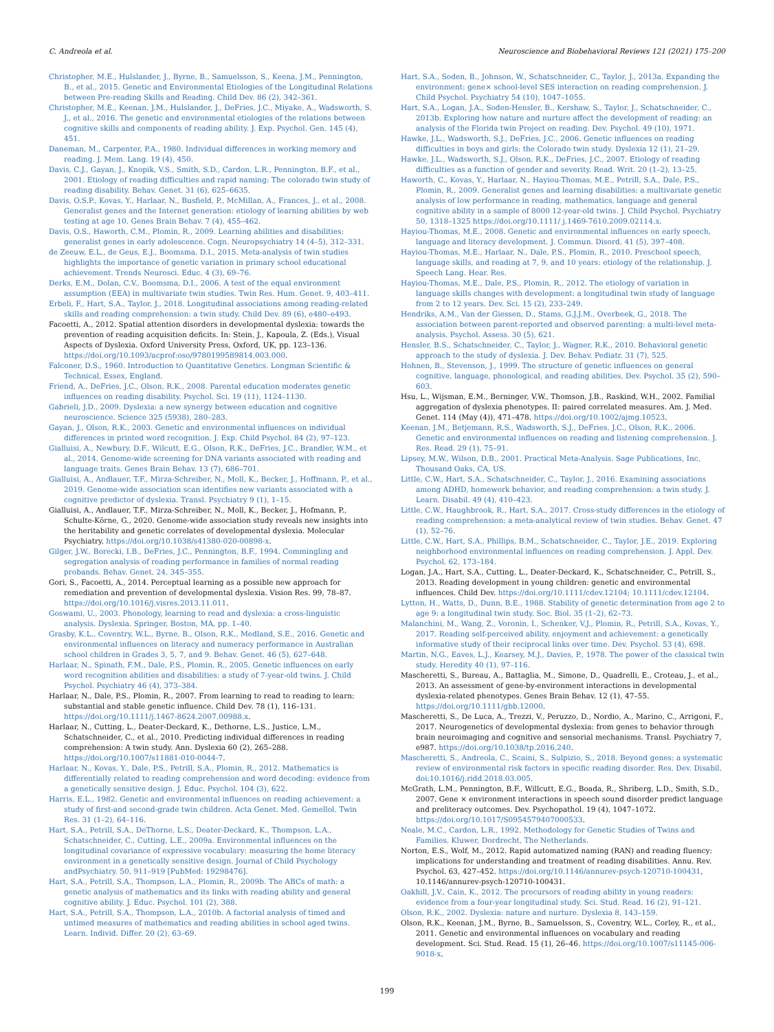C. Andreola et al. Neuroscience and Biobehavioral Reviews 121 (2021) 175–200
Christopher, M.E., Hulslander, J., Byrne, B., Samuelsson, S., Keena, J.M., Pennington, B., et al., 2015. Genetic and Environmental Etiologies of the Longitudinal Relations between Pre-reading Skills and Reading. Child Dev. 86 (2), 342–361.
Christopher, M.E., Keenan, J.M., Hulslander, J., DeFries, J.C., Miyake, A., Wadsworth, S. J., et al., 2016. The genetic and environmental etiologies of the relations between cognitive skills and components of reading ability. J. Exp. Psychol. Gen. 145 (4), 451.
Daneman, M., Carpenter, P.A., 1980. Individual differences in working memory and reading. J. Mem. Lang. 19 (4), 450.
Davis, C.J., Gayan, J., Knopik, V.S., Smith, S.D., Cardon, L.R., Pennington, B.F., et al., 2001. Etiology of reading difficulties and rapid naming: The colorado twin study of reading disability. Behav. Genet. 31 (6), 625–6635.
Davis, O.S.P., Kovas, Y., Harlaar, N., Busfield, P., McMillan, A., Frances, J., et al., 2008. Generalist genes and the Internet generation: etiology of learning abilities by web testing at age 10. Genes Brain Behav. 7 (4), 455–462.
Davis, O.S., Haworth, C.M., Plomin, R., 2009. Learning abilities and disabilities: generalist genes in early adolescence. Cogn. Neuropsychiatry 14 (4–5), 312–331.
de Zeeuw, E.L., de Geus, E.J., Boomsma, D.I., 2015. Meta-analysis of twin studies highlights the importance of genetic variation in primary school educational achievement. Trends Neurosci. Educ. 4 (3), 69–76.
Derks, E.M., Dolan, C.V., Boomsma, D.I., 2006. A test of the equal environment assumption (EEA) in multivariate twin studies. Twin Res. Hum. Genet. 9, 403–411.
Erbeli, F., Hart, S.A., Taylor, J., 2018. Longitudinal associations among reading-related skills and reading comprehension: a twin study. Child Dev. 89 (6), e480–e493.
Facoetti, A., 2012. Spatial attention disorders in developmental dyslexia: towards the prevention of reading acquisition deficits. In: Stein, J., Kapoula, Z. (Eds.), Visual Aspects of Dyslexia. Oxford University Press, Oxford, UK, pp. 123–136. https://doi.org/10.1093/acprof:oso/9780199589814.003.000.
Falconer, D.S., 1960. Introduction to Quantitative Genetics. Longman Scientific & Technical, Essex, England.
Friend, A., DeFries, J.C., Olson, R.K., 2008. Parental education moderates genetic influences on reading disability. Psychol. Sci. 19 (11), 1124–1130.
Gabrieli, J.D., 2009. Dyslexia: a new synergy between education and cognitive neuroscience. Science 325 (5938), 280–283.
Gayan, J., Olson, R.K., 2003. Genetic and environmental influences on individual differences in printed word recognition. J. Exp. Child Psychol. 84 (2), 97–123.
Gialluisi, A., Newbury, D.F., Wilcutt, E.G., Olson, R.K., DeFries, J.C., Brandler, W.M., et al., 2014. Genome-wide screening for DNA variants associated with reading and language traits. Genes Brain Behav. 13 (7), 686–701.
Gialluisi, A., Andlauer, T.F., Mirza-Schreiber, N., Moll, K., Becker, J., Hoffmann, P., et al., 2019. Genome-wide association scan identifies new variants associated with a cognitive predictor of dyslexia. Transl. Psychiatry 9 (1), 1–15.
Gialluisi, A., Andlauer, T.F., Mirza-Schreiber, N., Moll, K., Becker, J., Hofmann, P., Schulte-Körne, G., 2020. Genome-wide association study reveals new insights into the heritability and genetic correlates of developmental dyslexia. Molecular Psychiatry. https://doi.org/10.1038/s41380-020-00898-x.
Gilger, J.W., Borecki, I.B., DeFries, J.C., Pennington, B.F., 1994. Commingling and segregation analysis of reading performance in families of normal reading probands. Behav. Genet. 24, 345–355.
Gori, S., Facoetti, A., 2014. Perceptual learning as a possible new approach for remediation and prevention of developmental dyslexia. Vision Res. 99, 78–87. https://doi.org/10.1016/j.visres.2013.11.011.
Goswami, U., 2003. Phonology, learning to read and dyslexia: a cross-linguistic analysis. Dyslexia. Springer, Boston, MA, pp. 1–40.
Grasby, K.L., Coventry, W.L., Byrne, B., Olson, R.K., Medland, S.E., 2016. Genetic and environmental influences on literacy and numeracy performance in Australian school children in Grades 3, 5, 7, and 9. Behav. Genet. 46 (5), 627–648.
Harlaar, N., Spinath, F.M., Dale, P.S., Plomin, R., 2005. Genetic influences on early word recognition abilities and disabilities: a study of 7-year-old twins. J. Child Psychol. Psychiatry 46 (4), 373–384.
Harlaar, N., Dale, P.S., Plomin, R., 2007. From learning to read to reading to learn: substantial and stable genetic influence. Child Dev. 78 (1), 116–131. https://doi.org/10.1111/j.1467-8624.2007.00988.x.
Harlaar, N., Cutting, L., Deater-Deckard, K., Dethorne, L.S., Justice, L.M., Schatschneider, C., et al., 2010. Predicting individual differences in reading comprehension: A twin study. Ann. Dyslexia 60 (2), 265–288. https://doi.org/10.1007/s11881-010-0044-7.
Harlaar, N., Kovas, Y., Dale, P.S., Petrill, S.A., Plomin, R., 2012. Mathematics is differentially related to reading comprehension and word decoding: evidence from a genetically sensitive design. J. Educ. Psychol. 104 (3), 622.
Harris, E.L., 1982. Genetic and environmental influences on reading achievement: a study of first-and second-grade twin children. Acta Genet. Med. Gemellol. Twin Res. 31 (1–2), 64–116.
Hart, S.A., Petrill, S.A., DeThorne, L.S., Deater-Deckard, K., Thompson, L.A., Schatschneider, C., Cutting, L.E., 2009a. Environmental influences on the longitudinal covariance of expressive vocabulary: measuring the home literacy environment in a genetically sensitive design. Journal of Child Psychology andPsychiatry. 50, 911–919 [PubMed: 19298476].
Hart, S.A., Petrill, S.A., Thompson, L.A., Plomin, R., 2009b. The ABCs of math: a genetic analysis of mathematics and its links with reading ability and general cognitive ability. J. Educ. Psychol. 101 (2), 388.
Hart, S.A., Petrill, S.A., Thompson, L.A., 2010b. A factorial analysis of timed and untimed measures of mathematics and reading abilities in school aged twins. Learn. Individ. Differ. 20 (2), 63–69.
Hart, S.A., Soden, B., Johnson, W., Schatschneider, C., Taylor, J., 2013a. Expanding the environment: gene× school-level SES interaction on reading comprehension. J. Child Psychol. Psychiatry 54 (10), 1047–1055.
Hart, S.A., Logan, J.A., Soden-Hensler, B., Kershaw, S., Taylor, J., Schatschneider, C., 2013b. Exploring how nature and nurture affect the development of reading: an analysis of the Florida twin Project on reading. Dev. Psychol. 49 (10), 1971.
Hawke, J.L., Wadsworth, S.J., DeFries, J.C., 2006. Genetic influences on reading difficulties in boys and girls: the Colorado twin study. Dyslexia 12 (1), 21–29.
Hawke, J.L., Wadsworth, S.J., Olson, R.K., DeFries, J.C., 2007. Etiology of reading difficulties as a function of gender and severity. Read. Writ. 20 (1–2), 13–25.
Haworth, C., Kovas, Y., Harlaar, N., Hayiou-Thomas, M.E., Petrill, S.A., Dale, P.S., Plomin, R., 2009. Generalist genes and learning disabilities: a multivariate genetic analysis of low performance in reading, mathematics, language and general cognitive ability in a sample of 8000 12-year-old twins. J. Child Psychol. Psychiatry 50, 1318–1325 https://doi.org/10.1111/ j.1469-7610.2009.02114.x.
Hayiou-Thomas, M.E., 2008. Genetic and environmental influences on early speech, language and literacy development. J. Commun. Disord. 41 (5), 397–408.
Hayiou-Thomas, M.E., Harlaar, N., Dale, P.S., Plomin, R., 2010. Preschool speech, language skills, and reading at 7, 9, and 10 years: etiology of the relationship. J. Speech Lang. Hear. Res.
Hayiou-Thomas, M.E., Dale, P.S., Plomin, R., 2012. The etiology of variation in language skills changes with development: a longitudinal twin study of language from 2 to 12 years. Dev. Sci. 15 (2), 233–249.
Hendriks, A.M., Van der Giessen, D., Stams, G.J.J.M., Overbeek, G., 2018. The association between parent-reported and observed parenting: a multi-level meta-analysis. Psychol. Assess. 30 (5), 621.
Hensler, B.S., Schatschneider, C., Taylor, J., Wagner, R.K., 2010. Behavioral genetic approach to the study of dyslexia. J. Dev. Behav. Pediatr. 31 (7), 525.
Hohnen, B., Stevenson, J., 1999. The structure of genetic influences on general cognitive, language, phonological, and reading abilities. Dev. Psychol. 35 (2), 590–603.
Hsu, L., Wijsman, E.M., Berninger, V.W., Thomson, J.B., Raskind, W.H., 2002. Familial aggregation of dyslexia phenotypes. II: paired correlated measures. Am. J. Med. Genet. 114 (May (4)), 471–478. https://doi.org/10.1002/ajmg.10523.
Keenan, J.M., Betjemann, R.S., Wadsworth, S.J., DeFries, J.C., Olson, R.K., 2006. Genetic and environmental influences on reading and listening comprehension. J. Res. Read. 29 (1), 75–91.
Lipsey, M.W., Wilson, D.B., 2001. Practical Meta-Analysis. Sage Publications, Inc, Thousand Oaks, CA, US.
Little, C.W., Hart, S.A., Schatschneider, C., Taylor, J., 2016. Examining associations among ADHD, homework behavior, and reading comprehension: a twin study. J. Learn. Disabil. 49 (4), 410–423.
Little, C.W., Haughbrook, R., Hart, S.A., 2017. Cross-study differences in the etiology of reading comprehension: a meta-analytical review of twin studies. Behav. Genet. 47 (1), 52–76.
Little, C.W., Hart, S.A., Phillips, B.M., Schatschneider, C., Taylor, J.E., 2019. Exploring neighborhood environmental influences on reading comprehension. J. Appl. Dev. Psychol. 62, 173–184.
Logan, J.A., Hart, S.A., Cutting, L., Deater-Deckard, K., Schatschneider, C., Petrill, S., 2013. Reading development in young children: genetic and environmental influences. Child Dev. https://doi.org/10.1111/cdev.12104; 10.1111/cdev.12104.
Lytton, H., Watts, D., Dunn, B.E., 1988. Stability of genetic determination from age 2 to age 9: a longitudinal twin study. Soc. Biol. 35 (1–2), 62–73.
Malanchini, M., Wang, Z., Voronin, I., Schenker, V.J., Plomin, R., Petrill, S.A., Kovas, Y., 2017. Reading self-perceived ability, enjoyment and achievement: a genetically informative study of their reciprocal links over time. Dev. Psychol. 53 (4), 698.
Martin, N.G., Eaves, L.J., Kearsey, M.J., Davies, P., 1978. The power of the classical twin study. Heredity 40 (1), 97–116.
Mascheretti, S., Bureau, A., Battaglia, M., Simone, D., Quadrelli, E., Croteau, J., et al., 2013. An assessment of gene-by-environment interactions in developmental dyslexia-related phenotypes. Genes Brain Behav. 12 (1), 47–55. https://doi.org/10.1111/gbb.12000.
Mascheretti, S., De Luca, A., Trezzi, V., Peruzzo, D., Nordio, A., Marino, C., Arrigoni, F., 2017. Neurogenetics of developmental dyslexia: from genes to behavior through brain neuroimaging and cognitive and sensorial mechanisms. Transl. Psychiatry 7, e987. https://doi.org/10.1038/tp.2016.240.
Mascheretti, S., Andreola, C., Scaini, S., Sulpizio, S., 2018. Beyond genes: a systematic review of environmental risk factors in specific reading disorder. Res. Dev. Disabil. doi:10.1016/j.ridd.2018.03.005.
McGrath, L.M., Pennington, B.F., Willcutt, E.G., Boada, R., Shriberg, L.D., Smith, S.D., 2007. Gene × environment interactions in speech sound disorder predict language and preliteracy outcomes. Dev. Psychopathol. 19 (4), 1047–1072. https://doi.org/10.1017/S0954579407000533.
Neale, M.C., Cardon, L.R., 1992. Methodology for Genetic Studies of Twins and Families. Kluwer, Dordrecht, The Netherlands.
Norton, E.S., Wolf, M., 2012. Rapid automatized naming (RAN) and reading fluency: implications for understanding and treatment of reading disabilities. Annu. Rev. Psychol. 63, 427–452. https://doi.org/10.1146/annurev-psych-120710-100431, 10.1146/annurev-psych-120710-100431.
Oakhill, J.V., Cain, K., 2012. The precursors of reading ability in young readers: evidence from a four-year longitudinal study. Sci. Stud. Read. 16 (2), 91–121.
Olson, R.K., 2002. Dyslexia: nature and nurture. Dyslexia 8, 143–159.
Olson, R.K., Keenan, J.M., Byrne, B., Samuelsson, S., Coventry, W.L., Corley, R., et al., 2011. Genetic and environmental influences on vocabulary and reading development. Sci. Stud. Read. 15 (1), 26–46. https://doi.org/10.1007/s11145-006-9018-x.
199